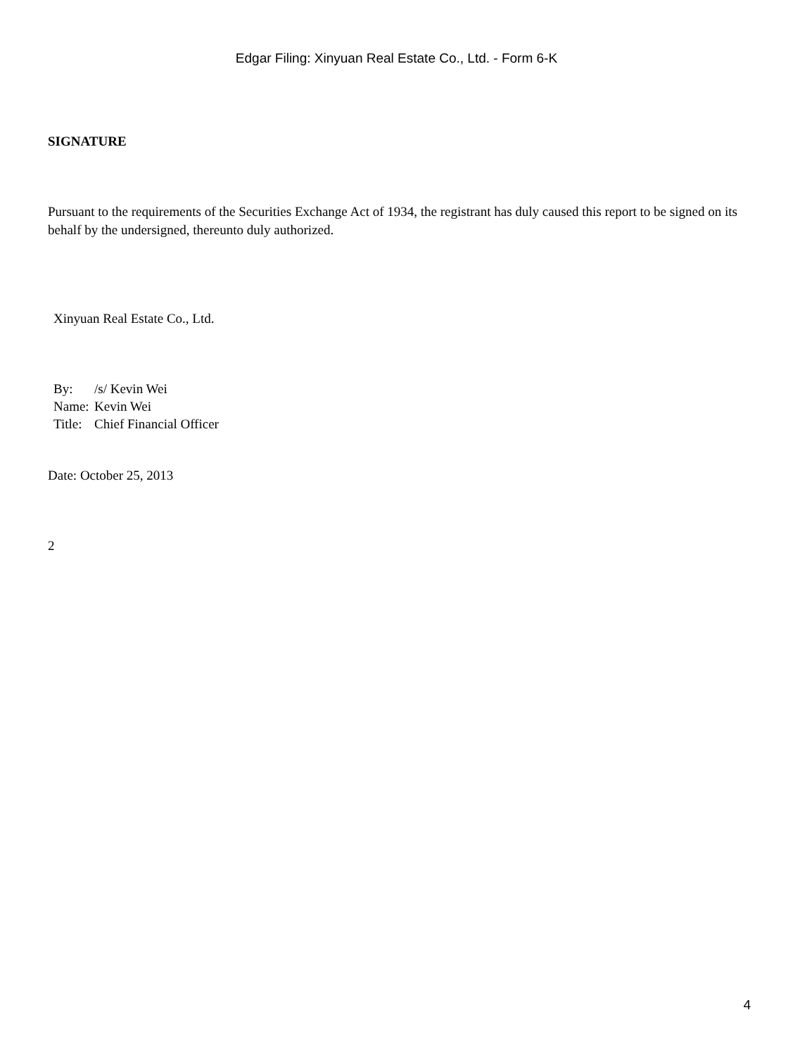Edgar Filing: Xinyuan Real Estate Co., Ltd. - Form 6-K
SIGNATURE
Pursuant to the requirements of the Securities Exchange Act of 1934, the registrant has duly caused this report to be signed on its behalf by the undersigned, thereunto duly authorized.
Xinyuan Real Estate Co., Ltd.
| By: | /s/ Kevin Wei |
| Name: | Kevin Wei |
| Title: | Chief Financial Officer |
Date: October 25, 2013
2
4